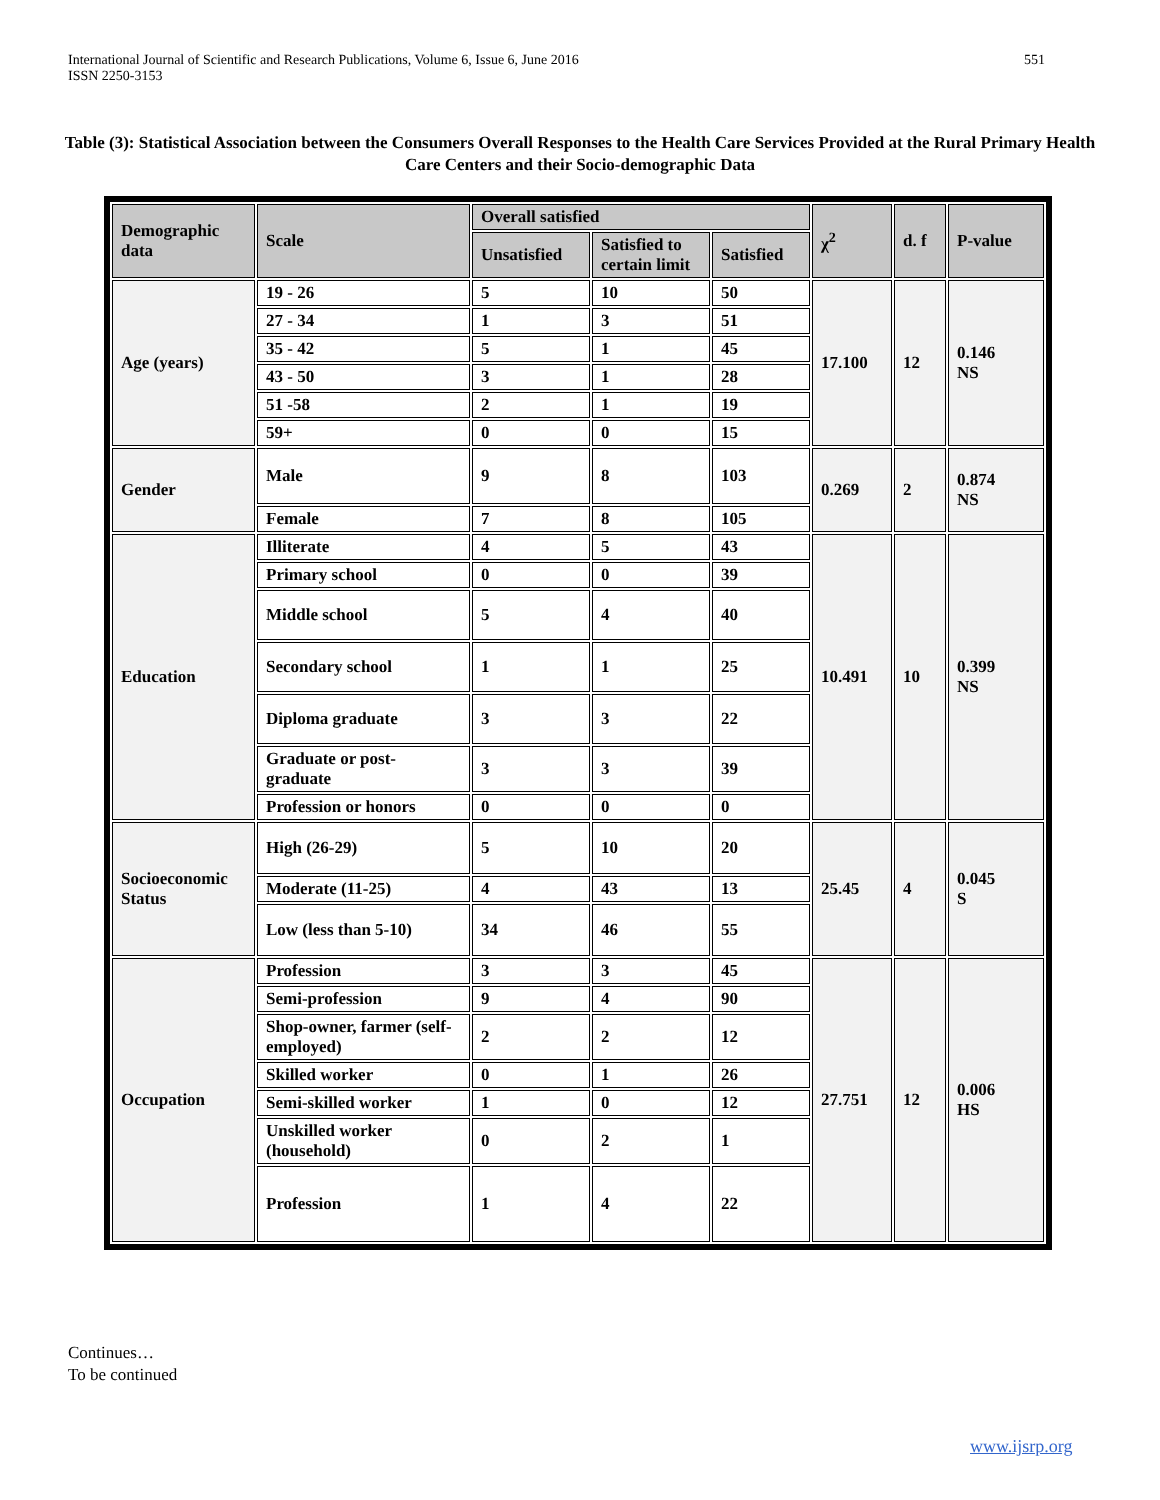International Journal of Scientific and Research Publications, Volume 6, Issue 6, June 2016
ISSN 2250-3153
551
Table (3): Statistical Association between the Consumers Overall Responses to the Health Care Services Provided at the Rural Primary Health Care Centers and their Socio-demographic Data
| Demographic data | Scale | Overall satisfied | | | χ<sup>2</sup> | d. f | P-value |
| | | Unsatisfied | Satisfied to certain limit | Satisfied | | | |
| Age (years) | 19 - 26 | 5 | 10 | 50 | 17.100 | 12 | 0.146 NS |
| | 27 - 34 | 1 | 3 | 51 | | | |
| | 35 - 42 | 5 | 1 | 45 | | | |
| | 43 - 50 | 3 | 1 | 28 | | | |
| | 51 -58 | 2 | 1 | 19 | | | |
| | 59+ | 0 | 0 | 15 | | | |
| Gender | Male | 9 | 8 | 103 | 0.269 | 2 | 0.874 NS |
| | Female | 7 | 8 | 105 | | | |
| Education | Illiterate | 4 | 5 | 43 | 10.491 | 10 | 0.399 NS |
| | Primary school | 0 | 0 | 39 | | | |
| | Middle school | 5 | 4 | 40 | | | |
| | Secondary school | 1 | 1 | 25 | | | |
| | Diploma graduate | 3 | 3 | 22 | | | |
| | Graduate or post-graduate | 3 | 3 | 39 | | | |
| | Profession or honors | 0 | 0 | 0 | | | |
| Socioeconomic Status | High (26-29) | 5 | 10 | 20 | 25.45 | 4 | 0.045 S |
| | Moderate (11-25) | 4 | 43 | 13 | | | |
| | Low (less than 5-10) | 34 | 46 | 55 | | | |
| Occupation | Profession | 3 | 3 | 45 | 27.751 | 12 | 0.006 HS |
| | Semi-profession | 9 | 4 | 90 | | | |
| | Shop-owner, farmer (self-employed) | 2 | 2 | 12 | | | |
| | Skilled worker | 0 | 1 | 26 | | | |
| | Semi-skilled worker | 1 | 0 | 12 | | | |
| | Unskilled worker (household) | 0 | 2 | 1 | | | |
| | Profession | 1 | 4 | 22 | | | |
Continues…
To be continued
www.ijsrp.org